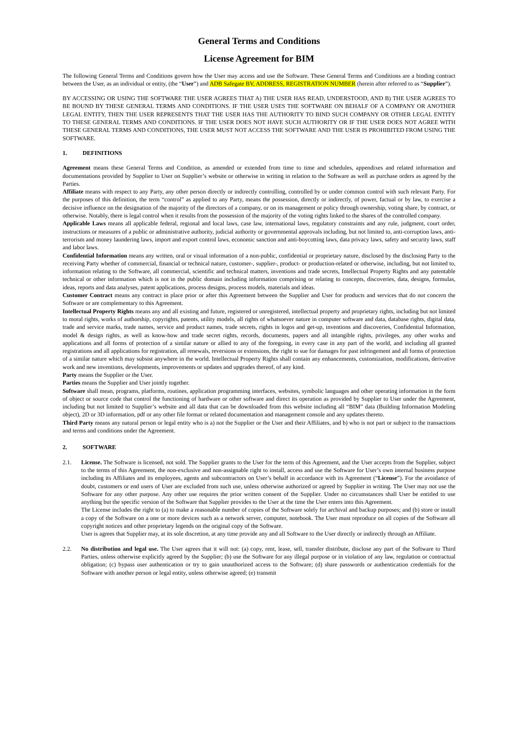General Terms and Conditions
License Agreement for BIM
The following General Terms and Conditions govern how the User may access and use the Software. These General Terms and Conditions are a binding contract between the User, as an individual or entity, (the “User”) and ADB Safegate BV, ADDRESS, REGISTRATION NUMBER (herein after referred to as “Supplier”).
BY ACCESSING OR USING THE SOFTWARE THE USER AGREES THAT A) THE USER HAS READ, UNDERSTOOD, AND B) THE USER AGREES TO BE BOUND BY THESE GENERAL TERMS AND CONDITIONS. IF THE USER USES THE SOFTWARE ON BEHALF OF A COMPANY OR ANOTHER LEGAL ENTITY, THEN THE USER REPRESENTS THAT THE USER HAS THE AUTHORITY TO BIND SUCH COMPANY OR OTHER LEGAL ENTITY TO THESE GENERAL TERMS AND CONDITIONS. IF THE USER DOES NOT HAVE SUCH AUTHORITY OR IF THE USER DOES NOT AGREE WITH THESE GENERAL TERMS AND CONDITIONS, THE USER MUST NOT ACCESS THE SOFTWARE AND THE USER IS PROHIBITED FROM USING THE SOFTWARE.
1. DEFINITIONS
Agreement means these General Terms and Condition, as amended or extended from time to time and schedules, appendixes and related information and documentations provided by Supplier to User on Supplier’s website or otherwise in writing in relation to the Software as well as purchase orders as agreed by the Parties.
Affiliate means with respect to any Party, any other person directly or indirectly controlling, controlled by or under common control with such relevant Party. For the purposes of this definition, the term “control” as applied to any Party, means the possession, directly or indirectly, of power, factual or by law, to exercise a decisive influence on the designation of the majority of the directors of a company, or on its management or policy through ownership, voting share, by contract, or otherwise. Notably, there is legal control when it results from the possession of the majority of the voting rights linked to the shares of the controlled company.
Applicable Laws means all applicable federal, regional and local laws, case law, international laws, regulatory constraints and any rule, judgment, court order, instructions or measures of a public or administrative authority, judicial authority or governmental approvals including, but not limited to, anti-corruption laws, anti-terrorism and money laundering laws, import and export control laws, economic sanction and anti-boycotting laws, data privacy laws, safety and security laws, staff and labor laws.
Confidential Information means any written, oral or visual information of a non-public, confidential or proprietary nature, disclosed by the disclosing Party to the receiving Party whether of commercial, financial or technical nature, customer-, supplier-, product- or production-related or otherwise, including, but not limited to, information relating to the Software, all commercial, scientific and technical matters, inventions and trade secrets, Intellectual Property Rights and any patentable technical or other information which is not in the public domain including information comprising or relating to concepts, discoveries, data, designs, formulas, ideas, reports and data analyses, patent applications, process designs, process models, materials and ideas.
Customer Contract means any contract in place prior or after this Agreement between the Supplier and User for products and services that do not concern the Software or are complementary to this Agreement.
Intellectual Property Rights means any and all existing and future, registered or unregistered, intellectual property and proprietary rights, including but not limited to moral rights, works of authorship, copyrights, patents, utility models, all rights of whatsoever nature in computer software and data, database rights, digital data, trade and service marks, trade names, service and product names, trade secrets, rights in logos and get-up, inventions and discoveries, Confidential Information, model & design rights, as well as know-how and trade secret rights, records, documents, papers and all intangible rights, privileges, any other works and applications and all forms of protection of a similar nature or allied to any of the foregoing, in every case in any part of the world, and including all granted registrations and all applications for registration, all renewals, reversions or extensions, the right to sue for damages for past infringement and all forms of protection of a similar nature which may subsist anywhere in the world. Intellectual Property Rights shall contain any enhancements, customization, modifications, derivative work and new inventions, developments, improvements or updates and upgrades thereof, of any kind.
Party means the Supplier or the User.
Parties means the Supplier and User jointly together.
Software shall mean, programs, platforms, routines, application programming interfaces, websites, symbolic languages and other operating information in the form of object or source code that control the functioning of hardware or other software and direct its operation as provided by Supplier to User under the Agreement, including but not limited to Supplier’s website and all data that can be downloaded from this website including all “BIM” data (Building Information Modeling object), 2D or 3D information, pdf or any other file format or related documentation and management console and any updates thereto.
Third Party means any natural person or legal entity who is a) not the Supplier or the User and their Affiliates, and b) who is not part or subject to the transactions and terms and conditions under the Agreement.
2. SOFTWARE
2.1. License. The Software is licensed, not sold. The Supplier grants to the User for the term of this Agreement, and the User accepts from the Supplier, subject to the terms of this Agreement, the non-exclusive and non-assignable right to install, access and use the Software for User’s own internal business purpose including its Affiliates and its employees, agents and subcontractors on User’s behalf in accordance with its Agreement (“License”). For the avoidance of doubt, customers or end users of User are excluded from such use, unless otherwise authorized or agreed by Supplier in writing. The User may not use the Software for any other purpose. Any other use requires the prior written consent of the Supplier. Under no circumstances shall User be entitled to use anything but the specific version of the Software that Supplier provides to the User at the time the User enters into this Agreement.
The License includes the right to (a) to make a reasonable number of copies of the Software solely for archival and backup purposes; and (b) store or install a copy of the Software on a one or more devices such as a network server, computer, notebook. The User must reproduce on all copies of the Software all copyright notices and other proprietary legends on the original copy of the Software.
User is agrees that Supplier may, at its sole discretion, at any time provide any and all Software to the User directly or indirectly through an Affiliate.
2.2. No distribution and legal use. The User agrees that it will not: (a) copy, rent, lease, sell, transfer distribute, disclose any part of the Software to Third Parties, unless otherwise explicitly agreed by the Supplier; (b) use the Software for any illegal purpose or in violation of any law, regulation or contractual obligation; (c) bypass user authentication or try to gain unauthorized access to the Software; (d) share passwords or authentication credentials for the Software with another person or legal entity, unless otherwise agreed; (e) transmit